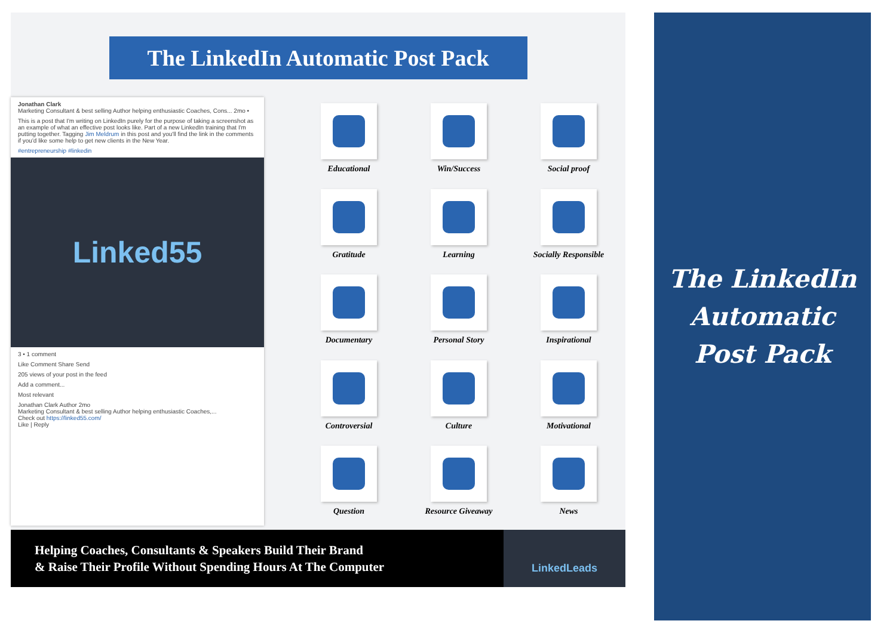The LinkedIn Automatic Post Pack
Jonathan Clark
Marketing Consultant & best selling Author helping enthusiastic Coaches, Cons... 2mo •
This is a post that I'm writing on LinkedIn purely for the purpose of taking a screenshot as an example of what an effective post looks like. Part of a new LinkedIn training that I'm putting together. Tagging Jim Meldrum in this post and you'll find the link in the comments if you'd like some help to get new clients in the New Year.
#entrepreneurship #linkedin
Linked55
3 • 1 comment
Like Comment Share Send
205 views of your post in the feed
Add a comment...
Most relevant
Jonathan Clark Author 2mo
Marketing Consultant & best selling Author helping enthusiastic Coaches,...
Check out https://linked55.com/
Like | Reply
Educational
Win/Success
Social proof
Gratitude
Learning
Socially Responsible
Documentary
Personal Story
Inspirational
Controversial
Culture
Motivational
Question
Resource Giveaway
News
Helping Coaches, Consultants & Speakers Build Their Brand
& Raise Their Profile Without Spending Hours At The Computer
LinkedLeads
The LinkedIn
Automatic
Post Pack